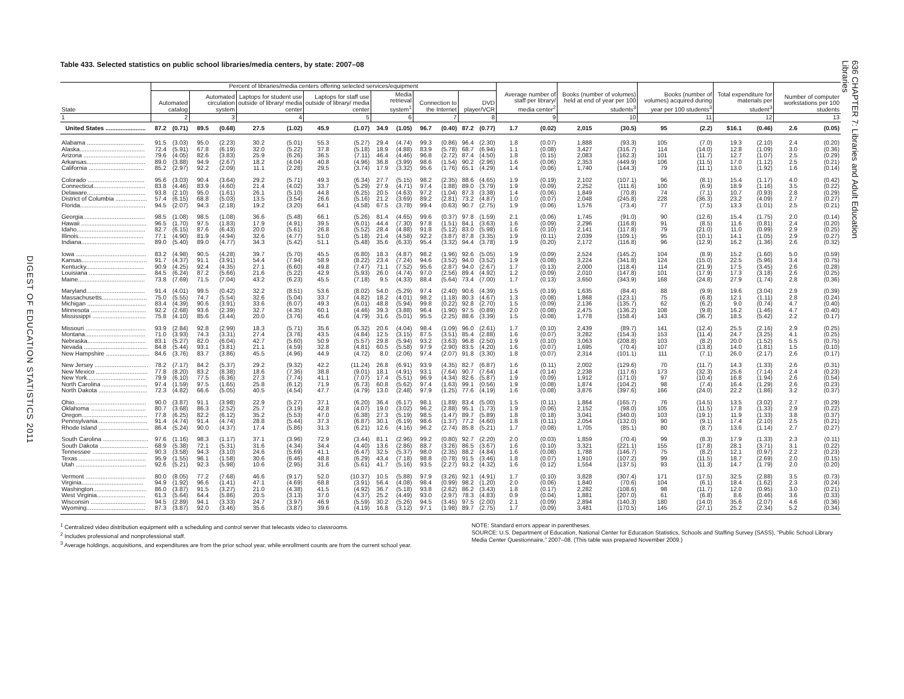DIGEST OF EDUCATION STATISTICS 2011
Table 433. Selected statistics on public school libraries/media centers, by state: 2007–08
| State | Percent of libraries/media centers offering selected services/equipment | | | | | | | | | | | | | | Average number of staff per library/ media center<sup>2</sup> | | Books (number of volumes) held at end of year per 100 students<sup>3</sup> | | Books (number of volumes) acquired during year per 100 students<sup>3</sup> | | Total expenditure for materials per student<sup>3</sup> | | Number of computer workstations per 100 students | |
| --- | --- | --- | --- | --- | --- | --- | --- | --- | --- | --- | --- | --- | --- | --- | --- | --- | --- | --- | --- | --- | --- | --- | --- | --- |
| | Automated catalog | | Automated circulation system | | Laptops for student use outside of library/ media center | | Laptops for staff use outside of library/ media center | | Media retrieval system<sup>1</sup> | | Connection to the Internet | | DVD player/VCR | | | | | | | | | | | |
| 1 | 2 | | 3 | | 4 | | 5 | | 6 | | 7 | | 8 | | 9 | | 10 | | 11 | | 12 | | 13 | |
| United States ........................ | 87.2 | (0.71) | 89.5 | (0.68) | 27.5 | (1.02) | 45.9 | (1.07) | 34.9 | (1.05) | 96.7 | (0.40) | 87.2 | (0.77) | 1.7 | (0.02) | 2,015 | (30.5) | 95 | (2.2) | $16.1 | (0.46) | 2.6 | (0.05) |
| Alabama .................................. | 91.5 | (3.03) | 95.0 | (2.23) | 30.2 | (5.01) | 55.3 | (5.27) | 29.4 | (4.74) | 99.3 | (0.86) | 96.4 | (2.30) | 1.8 | (0.07) | 1,888 | (93.3) | 105 | (7.0) | 19.3 | (2.10) | 2.4 | (0.20) |
| Alaska....................................... | 72.4 | (5.91) | 67.8 | (6.19) | 32.0 | (5.22) | 37.8 | (5.18) | 18.9 | (4.88) | 83.9 | (5.78) | 68.7 | (6.94) | 1.1 | (0.08) | 3,427 | (316.7) | 114 | (14.0) | 12.8 | (1.09) | 3.0 | (0.36) |
| Arizona ..................................... | 79.6 | (4.05) | 82.6 | (3.83) | 25.9 | (6.26) | 36.5 | (7.11) | 46.4 | (4.46) | 96.8 | (2.72) | 87.4 | (4.50) | 1.8 | (0.15) | 2,083 | (162.3) | 101 | (11.7) | 12.7 | (1.07) | 2.5 | (0.29) |
| Arkansas................................... | 89.0 | (3.88) | 94.9 | (2.67) | 18.2 | (4.04) | 40.8 | (4.96) | 36.8 | (3.99) | 98.6 | (1.54) | 90.2 | (2.96) | 1.6 | (0.06) | 2,353 | (449.9) | 106 | (11.5) | 17.0 | (1.12) | 2.5 | (0.21) |
| California ................................. | 85.2 | (2.97) | 92.2 | (2.09) | 11.1 | (2.28) | 29.5 | (3.74) | 17.9 | (3.32) | 95.6 | (1.76) | 65.1 | (4.29) | 1.4 | (0.06) | 1,740 | (144.3) | 79 | (11.1) | 13.0 | (1.92) | 1.6 | (0.14) |
| Colorado .................................. | 95.6 | (3.03) | 90.4 | (3.64) | 29.2 | (5.71) | 49.3 | (6.34) | 27.7 | (5.15) | 98.2 | (2.35) | 88.6 | (4.65) | 1.9 | (0.19) | 2,102 | (107.1) | 96 | (8.1) | 15.4 | (1.17) | 4.0 | (0.42) |
| Connecticut............................... | 83.8 | (4.46) | 83.9 | (4.60) | 21.4 | (4.02) | 33.7 | (5.29) | 27.9 | (4.71) | 97.4 | (1.88) | 89.0 | (3.79) | 1.9 | (0.09) | 2,252 | (111.6) | 100 | (6.9) | 18.9 | (1.16) | 3.5 | (0.22) |
| Delaware................................... | 93.8 | (2.10) | 95.0 | (1.61) | 26.1 | (5.10) | 44.8 | (6.25) | 20.5 | (4.63) | 97.2 | (1.04) | 87.3 | (3.38) | 1.4 | (0.06) | 1,849 | (70.8) | 74 | (7.1) | 10.7 | (0.93) | 2.8 | (0.29) |
| District of Columbia ................... | 57.4 | (6.15) | 68.8 | (5.03) | 13.5 | (3.54) | 26.6 | (5.16) | 21.2 | (3.69) | 89.2 | (2.81) | 73.2 | (4.87) | 1.0 | (0.07) | 2,048 | (245.8) | 228 | (36.3) | 23.2 | (4.09) | 2.7 | (0.27) |
| Florida....................................... | 94.5 | (2.07) | 94.3 | (2.18) | 19.2 | (3.20) | 64.1 | (4.58) | 67.5 | (3.78) | 99.4 | (0.63) | 90.7 | (2.75) | 1.9 | (0.06) | 1,576 | (73.4) | 77 | (7.5) | 13.3 | (1.01) | 2.5 | (0.21) |
| Georgia..................................... | 98.5 | (1.08) | 98.5 | (1.08) | 36.6 | (5.48) | 66.1 | (5.26) | 81.4 | (4.65) | 99.6 | (0.37) | 97.8 | (1.59) | 2.1 | (0.06) | 1,745 | (91.0) | 90 | (12.6) | 15.4 | (1.75) | 2.0 | (0.14) |
| Hawaii ....................................... | 96.5 | (1.70) | 97.5 | (1.83) | 17.9 | (4.91) | 39.5 | (6.01) | 44.4 | (7.30) | 97.8 | (1.51) | 84.1 | (3.63) | 1.6 | (0.09) | 2,296 | (116.8) | 91 | (8.5) | 11.6 | (0.81) | 2.4 | (0.20) |
| Idaho......................................... | 82.7 | (6.15) | 87.6 | (6.43) | 20.0 | (5.61) | 26.8 | (5.52) | 28.4 | (4.88) | 91.8 | (5.12) | 83.0 | (5.98) | 1.6 | (0.10) | 2,141 | (117.8) | 79 | (21.0) | 11.0 | (0.99) | 2.9 | (0.25) |
| Illinois....................................... | 77.1 | (4.90) | 81.9 | (4.94) | 32.6 | (4.77) | 51.0 | (5.18) | 21.4 | (4.58) | 92.2 | (3.87) | 87.8 | (3.35) | 1.9 | (0.11) | 2,039 | (109.1) | 95 | (10.1) | 14.1 | (1.05) | 2.9 | (0.27) |
| Indiana...................................... | 89.0 | (5.40) | 89.0 | (4.77) | 34.3 | (5.42) | 51.1 | (5.48) | 35.6 | (6.33) | 95.4 | (3.32) | 94.4 | (3.78) | 1.9 | (0.20) | 2,172 | (116.8) | 96 | (12.9) | 16.2 | (1.36) | 2.6 | (0.32) |
| Iowa .......................................... | 83.2 | (4.98) | 90.5 | (4.28) | 39.7 | (5.70) | 45.5 | (6.80) | 18.3 | (4.87) | 98.2 | (1.96) | 92.6 | (5.05) | 1.9 | (0.09) | 2,524 | (145.2) | 104 | (8.9) | 15.2 | (1.60) | 5.0 | (0.59) |
| Kansas....................................... | 91.7 | (4.37) | 91.1 | (3.91) | 54.4 | (7.94) | 58.9 | (8.22) | 23.4 | (7.24) | 94.6 | (3.52) | 94.0 | (3.52) | 1.9 | (0.08) | 3,224 | (341.8) | 124 | (15.0) | 22.5 | (5.96) | 3.4 | (0.75) |
| Kentucky................................... | 90.9 | (4.25) | 92.4 | (4.35) | 27.1 | (6.60) | 49.8 | (7.47) | 71.1 | (7.52) | 95.6 | (2.87) | 94.0 | (2.67) | 1.7 | (0.13) | 2,000 | (118.4) | 114 | (21.9) | 17.5 | (3.45) | 2.6 | (0.28) |
| Louisiana .................................. | 84.5 | (6.24) | 87.2 | (5.66) | 21.6 | (5.22) | 42.9 | (5.93) | 26.0 | (4.74) | 97.0 | (2.56) | 89.4 | (4.92) | 1.2 | (0.09) | 2,010 | (147.8) | 101 | (17.9) | 17.3 | (3.18) | 2.6 | (0.25) |
| Maine........................................ | 73.8 | (7.69) | 71.5 | (7.04) | 43.2 | (6.23) | 45.5 | (7.18) | 9.5 | (4.33) | 88.4 | (5.64) | 73.4 | (7.00) | 1.7 | (0.13) | 3,650 | (343.9) | 168 | (24.8) | 27.9 | (1.74) | 2.8 | (0.36) |
| Maryland................................... | 91.4 | (4.01) | 99.5 | (0.42) | 32.2 | (8.51) | 53.6 | (8.02) | 54.0 | (5.29) | 97.4 | (2.40) | 90.6 | (4.39) | 1.5 | (0.19) | 1,635 | (84.4) | 88 | (9.9) | 19.6 | (3.04) | 2.9 | (0.39) |
| Massachusetts........................... | 75.0 | (5.55) | 74.7 | (5.54) | 32.6 | (5.04) | 33.7 | (4.82) | 18.2 | (4.01) | 98.2 | (1.18) | 80.3 | (4.67) | 1.3 | (0.08) | 1,868 | (123.1) | 75 | (6.8) | 12.1 | (1.11) | 2.8 | (0.24) |
| Michigan ................................... | 83.4 | (4.39) | 90.6 | (3.91) | 33.6 | (6.07) | 49.3 | (6.01) | 48.8 | (5.94) | 99.8 | (0.22) | 92.8 | (2.70) | 1.5 | (0.09) | 2,136 | (135.7) | 62 | (6.2) | 9.0 | (0.74) | 4.7 | (0.40) |
| Minnesota ................................. | 92.2 | (2.68) | 93.6 | (2.39) | 32.7 | (4.35) | 60.1 | (4.46) | 39.3 | (3.88) | 96.4 | (1.90) | 97.5 | (0.89) | 2.0 | (0.08) | 2,475 | (136.2) | 108 | (9.8) | 16.2 | (1.46) | 4.7 | (0.40) |
| Mississippi ................................ | 75.8 | (4.10) | 85.6 | (3.44) | 20.0 | (3.76) | 45.6 | (4.79) | 31.6 | (5.01) | 95.5 | (2.25) | 88.6 | (3.39) | 1.5 | (0.08) | 1,778 | (158.4) | 143 | (36.7) | 18.5 | (5.42) | 2.2 | (0.17) |
| Missouri .................................... | 93.9 | (2.84) | 92.8 | (2.99) | 18.3 | (5.71) | 35.6 | (6.32) | 20.6 | (4.04) | 98.4 | (1.09) | 96.0 | (2.61) | 1.7 | (0.10) | 2,439 | (89.7) | 141 | (12.4) | 25.5 | (2.16) | 2.9 | (0.25) |
| Montana.................................... | 71.0 | (3.93) | 74.3 | (3.31) | 27.4 | (3.76) | 43.5 | (4.84) | 12.5 | (3.15) | 87.5 | (3.51) | 85.4 | (2.88) | 1.6 | (0.07) | 3,282 | (154.3) | 153 | (11.4) | 24.7 | (3.25) | 4.1 | (0.25) |
| Nebraska................................... | 83.1 | (5.27) | 82.0 | (6.04) | 42.7 | (5.60) | 50.9 | (5.57) | 29.8 | (5.94) | 93.2 | (3.63) | 96.8 | (2.50) | 1.9 | (0.10) | 3,063 | (208.8) | 103 | (8.2) | 20.0 | (1.52) | 5.5 | (0.75) |
| Nevada ...................................... | 84.8 | (5.44) | 93.1 | (3.81) | 21.1 | (4.59) | 32.8 | (4.81) | 60.5 | (5.58) | 97.9 | (2.90) | 83.5 | (4.20) | 1.6 | (0.07) | 1,695 | (70.4) | 107 | (13.8) | 14.0 | (1.81) | 1.5 | (0.10) |
| New Hampshire .......................... | 84.6 | (3.76) | 83.7 | (3.86) | 45.5 | (4.96) | 44.9 | (4.72) | 8.0 | (2.06) | 97.4 | (2.07) | 91.8 | (3.30) | 1.8 | (0.07) | 2,314 | (101.1) | 111 | (7.1) | 26.0 | (2.17) | 2.6 | (0.17) |
| New Jersey ................................ | 78.2 | (7.17) | 84.2 | (5.37) | 29.2 | (9.32) | 42.2 | (11.24) | 26.8 | (6.91) | 93.9 | (4.35) | 82.7 | (6.87) | 1.6 | (0.11) | 2,002 | (129.6) | 70 | (11.7) | 14.3 | (1.33) | 2.6 | (0.31) |
| New Mexico ............................... | 77.8 | (8.20) | 83.2 | (8.38) | 18.6 | (7.36) | 38.8 | (9.01) | 18.1 | (4.91) | 93.1 | (7.64) | 90.7 | (7.64) | 1.4 | (0.14) | 2,238 | (117.6) | 173 | (32.3) | 25.6 | (7.14) | 2.4 | (0.23) |
| New York................................... | 79.9 | (6.10) | 77.5 | (6.36) | 27.3 | (7.74) | 41.1 | (7.07) | 17.4 | (5.51) | 96.9 | (4.34) | 82.6 | (5.87) | 1.9 | (0.09) | 1,912 | (171.0) | 97 | (10.4) | 16.8 | (1.94) | 2.6 | (0.54) |
| North Carolina ........................... | 97.4 | (1.59) | 97.5 | (1.65) | 25.8 | (6.12) | 71.9 | (6.73) | 60.8 | (5.62) | 97.4 | (1.63) | 99.1 | (0.56) | 1.9 | (0.08) | 1,874 | (104.2) | 98 | (7.4) | 16.4 | (1.29) | 2.6 | (0.23) |
| North Dakota ............................. | 72.3 | (4.82) | 66.6 | (5.05) | 40.5 | (4.54) | 47.7 | (4.79) | 13.0 | (2.48) | 97.9 | (1.25) | 77.6 | (4.19) | 1.6 | (0.08) | 3,876 | (397.6) | 166 | (24.0) | 22.2 | (1.86) | 3.2 | (0.37) |
| Ohio........................................... | 90.0 | (3.87) | 91.1 | (3.98) | 22.9 | (5.27) | 37.1 | (6.20) | 36.4 | (6.17) | 98.1 | (1.89) | 83.4 | (5.00) | 1.5 | (0.11) | 1,864 | (165.7) | 76 | (14.5) | 13.5 | (3.02) | 2.7 | (0.29) |
| Oklahoma ................................. | 80.7 | (3.68) | 86.3 | (2.52) | 25.7 | (3.19) | 42.8 | (4.07) | 19.0 | (3.02) | 96.2 | (2.88) | 95.1 | (1.73) | 1.9 | (0.06) | 2,152 | (98.0) | 105 | (11.5) | 17.8 | (1.33) | 2.9 | (0.22) |
| Oregon....................................... | 77.8 | (6.25) | 82.2 | (6.12) | 35.2 | (5.53) | 47.0 | (6.38) | 27.3 | (5.19) | 98.5 | (1.47) | 89.7 | (5.89) | 1.8 | (0.18) | 3,041 | (340.0) | 103 | (19.1) | 11.9 | (1.33) | 3.8 | (0.37) |
| Pennsylvania.............................. | 91.4 | (4.74) | 91.4 | (4.74) | 28.8 | (5.44) | 37.3 | (6.87) | 30.1 | (6.19) | 98.6 | (1.37) | 77.2 | (4.60) | 1.8 | (0.11) | 2,054 | (132.0) | 90 | (9.1) | 17.4 | (2.10) | 2.5 | (0.21) |
| Rhode Island .............................. | 86.4 | (5.24) | 90.0 | (4.37) | 17.4 | (5.86) | 31.3 | (6.21) | 12.6 | (4.16) | 96.2 | (2.74) | 85.8 | (5.21) | 1.7 | (0.08) | 1,705 | (85.1) | 80 | (8.7) | 13.6 | (1.14) | 2.7 | (0.27) |
| South Carolina ........................... | 97.6 | (1.16) | 98.3 | (1.17) | 37.1 | (3.96) | 72.9 | (3.44) | 81.1 | (2.96) | 99.2 | (0.80) | 92.7 | (2.20) | 2.0 | (0.03) | 1,859 | (70.4) | 99 | (8.3) | 17.9 | (1.33) | 2.3 | (0.11) |
| South Dakota ............................. | 68.9 | (5.38) | 72.1 | (5.31) | 31.6 | (4.34) | 34.4 | (4.40) | 13.6 | (2.86) | 88.7 | (3.26) | 86.5 | (3.67) | 1.6 | (0.10) | 3,321 | (221.1) | 155 | (17.8) | 28.1 | (3.71) | 3.1 | (0.22) |
| Tennessee ................................. | 90.3 | (3.58) | 94.3 | (3.10) | 24.6 | (5.69) | 41.1 | (6.47) | 32.5 | (5.37) | 98.0 | (2.35) | 88.2 | (4.84) | 1.6 | (0.08) | 1,788 | (146.7) | 75 | (8.2) | 12.1 | (0.97) | 2.2 | (0.23) |
| Texas ........................................ | 95.9 | (1.55) | 96.1 | (1.58) | 30.6 | (6.46) | 48.8 | (6.29) | 43.4 | (7.18) | 98.8 | (0.78) | 91.5 | (3.46) | 1.8 | (0.07) | 1,910 | (107.2) | 99 | (11.5) | 18.7 | (2.69) | 2.0 | (0.15) |
| Utah .......................................... | 92.6 | (5.21) | 92.3 | (5.98) | 10.6 | (2.95) | 31.6 | (5.61) | 41.7 | (5.16) | 93.5 | (2.27) | 93.2 | (4.32) | 1.6 | (0.12) | 1,554 | (137.5) | 93 | (11.3) | 14.7 | (1.79) | 2.0 | (0.20) |
| Vermont .................................... | 80.0 | (8.05) | 77.2 | (7.68) | 46.6 | (9.17) | 52.0 | (10.37) | 10.5 | (5.88) | 97.9 | (3.26) | 92.1 | (4.91) | 1.7 | (0.10) | 3,828 | (307.4) | 171 | (17.5) | 32.5 | (2.88) | 3.5 | (0.73) |
| Virginia..................................... | 94.9 | (1.92) | 96.6 | (1.41) | 47.1 | (4.69) | 68.8 | (3.91) | 56.4 | (4.08) | 98.4 | (0.99) | 98.2 | (1.20) | 2.0 | (0.06) | 1,840 | (70.6) | 104 | (6.1) | 18.4 | (1.62) | 2.3 | (0.24) |
| Washington................................ | 86.0 | (3.87) | 91.5 | (3.27) | 21.0 | (4.38) | 41.5 | (4.92) | 36.7 | (5.18) | 93.8 | (2.62) | 86.2 | (3.43) | 1.8 | (0.17) | 2,282 | (108.6) | 98 | (11.7) | 12.0 | (0.95) | 3.0 | (0.21) |
| West Virginia............................. | 61.3 | (5.64) | 64.4 | (5.86) | 20.5 | (3.13) | 37.0 | (4.37) | 25.2 | (4.49) | 93.0 | (2.97) | 78.3 | (4.83) | 0.9 | (0.04) | 1,881 | (207.0) | 61 | (6.8) | 8.6 | (0.46) | 3.6 | (0.33) |
| Wisconsin ................................. | 94.5 | (2.89) | 94.1 | (3.33) | 24.7 | (3.97) | 46.9 | (5.59) | 30.2 | (5.26) | 94.5 | (3.45) | 97.5 | (2.00) | 2.1 | (0.09) | 2,894 | (140.3) | 180 | (14.0) | 35.6 | (2.07) | 4.6 | (0.36) |
| Wyoming................................... | 87.3 | (3.87) | 92.0 | (3.46) | 35.6 | (3.87) | 39.6 | (4.19) | 16.8 | (3.12) | 97.1 | (1.98) | 89.7 | (2.75) | 1.7 | (0.09) | 3,481 | (170.5) | 145 | (27.1) | 25.2 | (2.34) | 5.2 | (0.34) |
<sup>1</sup> Centralized video distribution equipment with a scheduling and control server that telecasts video to classrooms.
<sup>2</sup> Includes professional and nonprofessional staff.
<sup>3</sup> Average holdings, acquisitions, and expenditures are from the prior school year, while enrollment counts are from the current school year.
NOTE: Standard errors appear in parentheses.
SOURCE: U.S. Department of Education, National Center for Education Statistics, Schools and Staffing Survey (SASS), “Public School Library Media Center Questionnaire,” 2007–08. (This table was prepared November 2009.)
636 CHAPTER 7: Libraries and Adult Education
Libraries